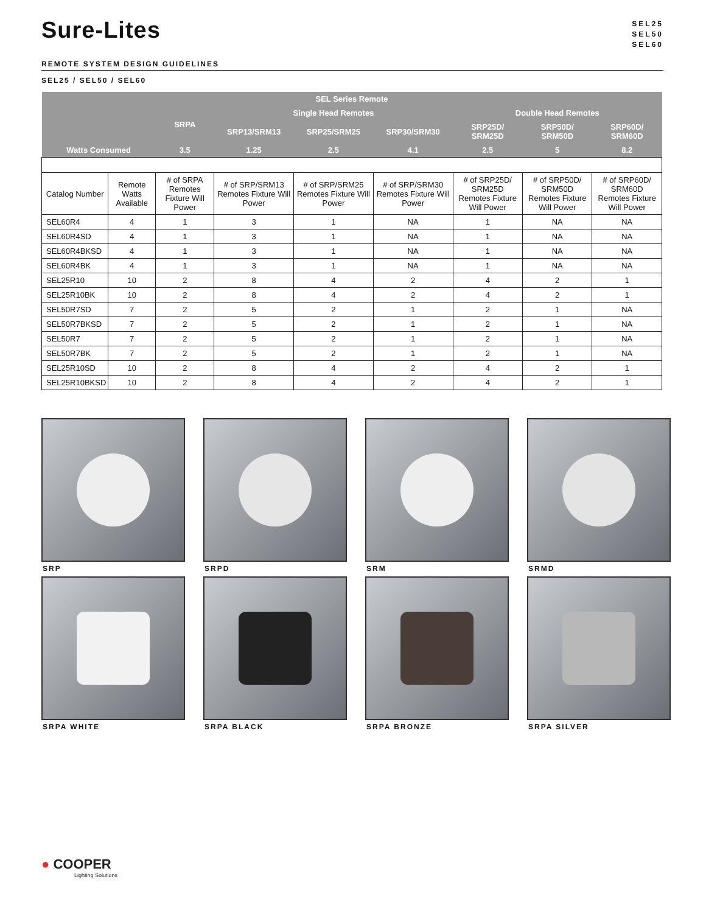Sure-Lites
SEL25
SEL50
SEL60
REMOTE SYSTEM DESIGN GUIDELINES
SEL25 / SEL50 / SEL60
| SEL Series Remote | | | | | | | | |
| --- | --- | --- | --- | --- | --- | --- | --- | --- |
| | | SRPA | Single Head Remotes | | | Double Head Remotes | | |
| | | | SRP13/SRM13 | SRP25/SRM25 | SRP30/SRM30 | SRP25D/ SRM25D | SRP50D/ SRM50D | SRP60D/ SRM60D |
| Watts Consumed | | 3.5 | 1.25 | 2.5 | 4.1 | 2.5 | 5 | 8.2 |
| Catalog Number | Remote Watts Available | # of SRPA Remotes Fixture Will Power | # of SRP/SRM13 Remotes Fixture Will Power | # of SRP/SRM25 Remotes Fixture Will Power | # of SRP/SRM30 Remotes Fixture Will Power | # of SRP25D/ SRM25D Remotes Fixture Will Power | # of SRP50D/ SRM50D Remotes Fixture Will Power | # of SRP60D/ SRM60D Remotes Fixture Will Power |
| SEL60R4 | 4 | 1 | 3 | 1 | NA | 1 | NA | NA |
| SEL60R4SD | 4 | 1 | 3 | 1 | NA | 1 | NA | NA |
| SEL60R4BKSD | 4 | 1 | 3 | 1 | NA | 1 | NA | NA |
| SEL60R4BK | 4 | 1 | 3 | 1 | NA | 1 | NA | NA |
| SEL25R10 | 10 | 2 | 8 | 4 | 2 | 4 | 2 | 1 |
| SEL25R10BK | 10 | 2 | 8 | 4 | 2 | 4 | 2 | 1 |
| SEL50R7SD | 7 | 2 | 5 | 2 | 1 | 2 | 1 | NA |
| SEL50R7BKSD | 7 | 2 | 5 | 2 | 1 | 2 | 1 | NA |
| SEL50R7 | 7 | 2 | 5 | 2 | 1 | 2 | 1 | NA |
| SEL50R7BK | 7 | 2 | 5 | 2 | 1 | 2 | 1 | NA |
| SEL25R10SD | 10 | 2 | 8 | 4 | 2 | 4 | 2 | 1 |
| SEL25R10BKSD | 10 | 2 | 8 | 4 | 2 | 4 | 2 | 1 |
SRP
SRPD
SRM
SRMD
SRPA WHITE
SRPA BLACK
SRPA BRONZE
SRPA SILVER
● COOPER
Lighting Solutions